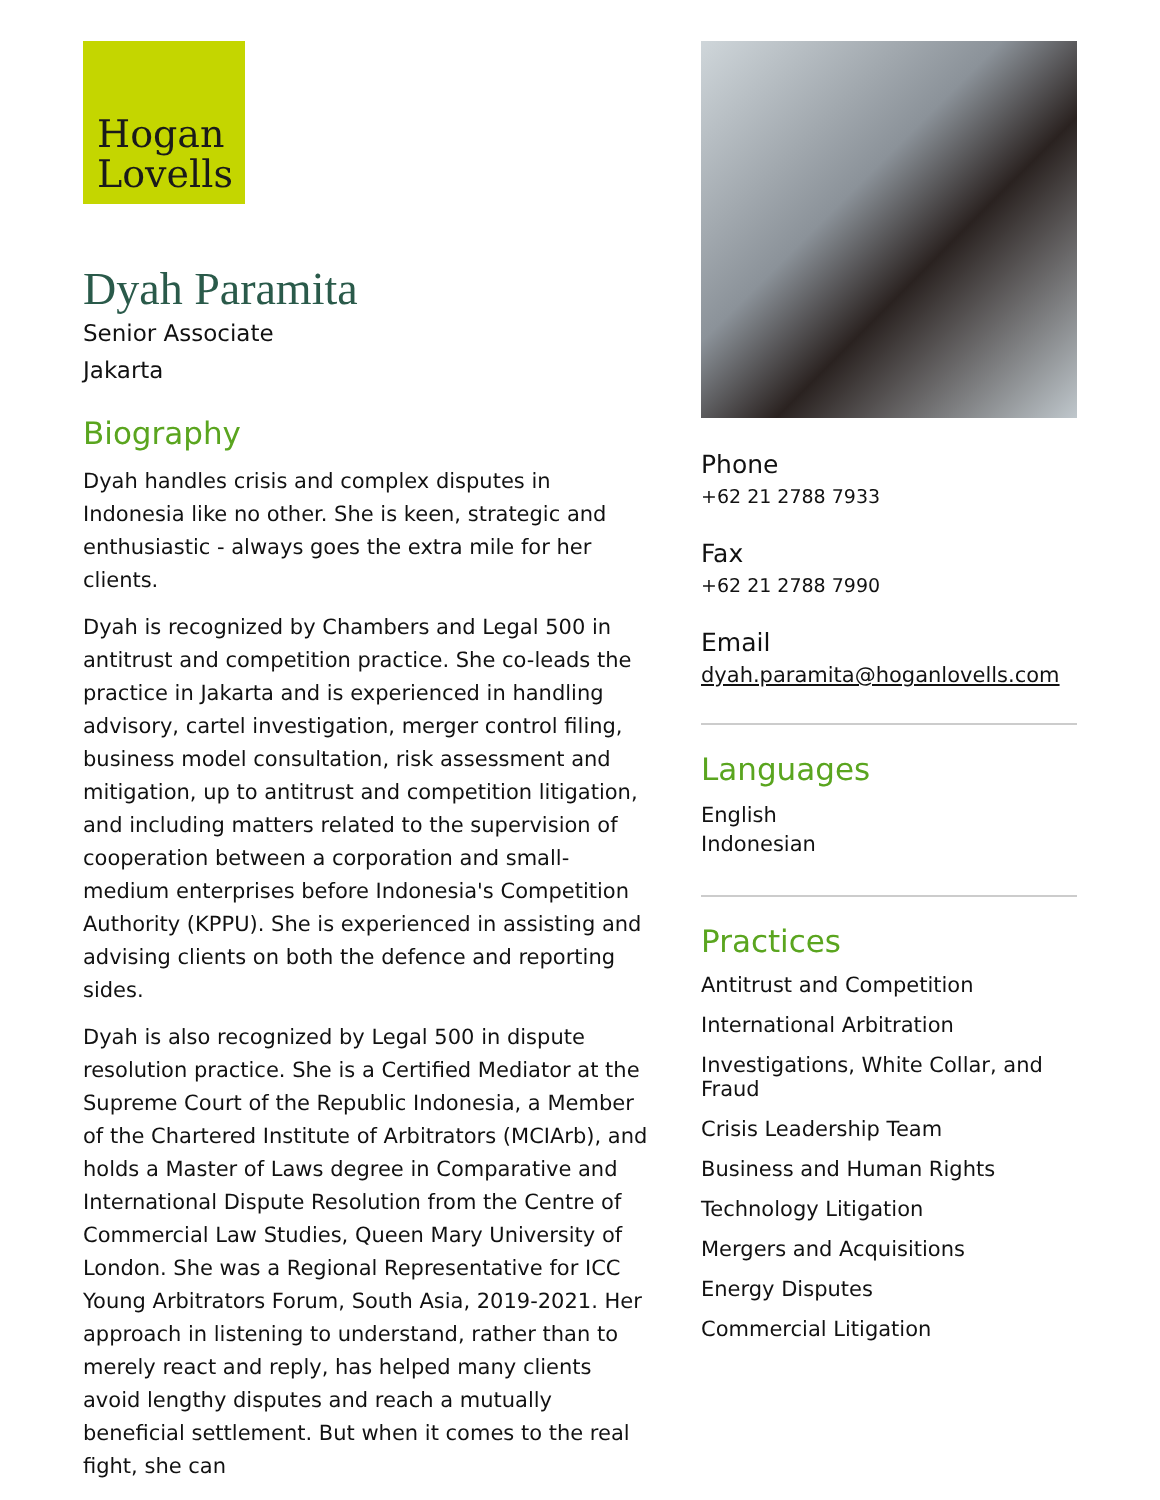Hogan
Lovells
Dyah Paramita
Senior Associate
Jakarta
Biography
Dyah handles crisis and complex disputes in Indonesia like no other. She is keen, strategic and enthusiastic - always goes the extra mile for her clients.
Dyah is recognized by Chambers and Legal 500 in antitrust and competition practice. She co-leads the practice in Jakarta and is experienced in handling advisory, cartel investigation, merger control filing, business model consultation, risk assessment and mitigation, up to antitrust and competition litigation, and including matters related to the supervision of cooperation between a corporation and small-medium enterprises before Indonesia's Competition Authority (KPPU). She is experienced in assisting and advising clients on both the defence and reporting sides.
Dyah is also recognized by Legal 500 in dispute resolution practice. She is a Certified Mediator at the Supreme Court of the Republic Indonesia, a Member of the Chartered Institute of Arbitrators (MCIArb), and holds a Master of Laws degree in Comparative and International Dispute Resolution from the Centre of Commercial Law Studies, Queen Mary University of London. She was a Regional Representative for ICC Young Arbitrators Forum, South Asia, 2019-2021. Her approach in listening to understand, rather than to merely react and reply, has helped many clients avoid lengthy disputes and reach a mutually beneficial settlement. But when it comes to the real fight, she can
Phone
+62 21 2788 7933
Fax
+62 21 2788 7990
Email
dyah.paramita@hoganlovells.com
Languages
English
Indonesian
Practices
Antitrust and Competition
International Arbitration
Investigations, White Collar, and Fraud
Crisis Leadership Team
Business and Human Rights
Technology Litigation
Mergers and Acquisitions
Energy Disputes
Commercial Litigation